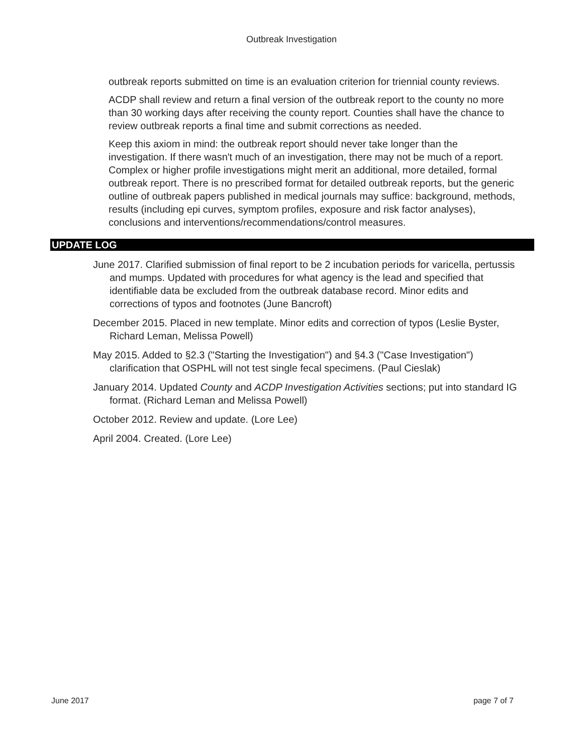Outbreak Investigation
outbreak reports submitted on time is an evaluation criterion for triennial county reviews.
ACDP shall review and return a final version of the outbreak report to the county no more than 30 working days after receiving the county report. Counties shall have the chance to review outbreak reports a final time and submit corrections as needed.
Keep this axiom in mind: the outbreak report should never take longer than the investigation. If there wasn't much of an investigation, there may not be much of a report. Complex or higher profile investigations might merit an additional, more detailed, formal outbreak report. There is no prescribed format for detailed outbreak reports, but the generic outline of outbreak papers published in medical journals may suffice: background, methods, results (including epi curves, symptom profiles, exposure and risk factor analyses), conclusions and interventions/recommendations/control measures.
UPDATE LOG
June 2017. Clarified submission of final report to be 2 incubation periods for varicella, pertussis and mumps. Updated with procedures for what agency is the lead and specified that identifiable data be excluded from the outbreak database record. Minor edits and corrections of typos and footnotes (June Bancroft)
December 2015. Placed in new template. Minor edits and correction of typos (Leslie Byster, Richard Leman, Melissa Powell)
May 2015. Added to §2.3 ("Starting the Investigation") and §4.3 ("Case Investigation") clarification that OSPHL will not test single fecal specimens. (Paul Cieslak)
January 2014. Updated County and ACDP Investigation Activities sections; put into standard IG format. (Richard Leman and Melissa Powell)
October 2012. Review and update. (Lore Lee)
April 2004. Created. (Lore Lee)
June 2017 page 7 of 7